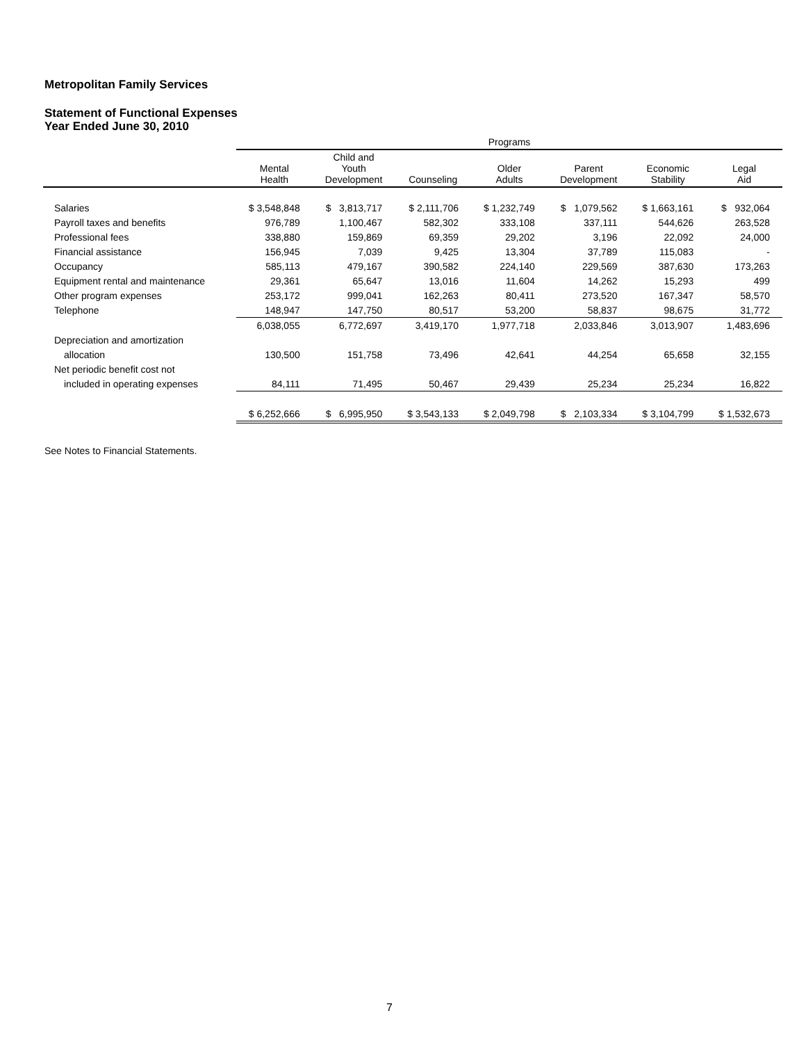Metropolitan Family Services
Statement of Functional Expenses
Year Ended June 30, 2010
| | Programs | | | | | | |
| --- | --- | --- | --- | --- | --- | --- | --- |
| | Mental Health | Child and Youth Development | Counseling | Older Adults | Parent Development | Economic Stability | Legal Aid |
| Salaries | $ 3,548,848 | $ 3,813,717 | $ 2,111,706 | $ 1,232,749 | $ 1,079,562 | $ 1,663,161 | $ 932,064 |
| Payroll taxes and benefits | 976,789 | 1,100,467 | 582,302 | 333,108 | 337,111 | 544,626 | 263,528 |
| Professional fees | 338,880 | 159,869 | 69,359 | 29,202 | 3,196 | 22,092 | 24,000 |
| Financial assistance | 156,945 | 7,039 | 9,425 | 13,304 | 37,789 | 115,083 | - |
| Occupancy | 585,113 | 479,167 | 390,582 | 224,140 | 229,569 | 387,630 | 173,263 |
| Equipment rental and maintenance | 29,361 | 65,647 | 13,016 | 11,604 | 14,262 | 15,293 | 499 |
| Other program expenses | 253,172 | 999,041 | 162,263 | 80,411 | 273,520 | 167,347 | 58,570 |
| Telephone | 148,947 | 147,750 | 80,517 | 53,200 | 58,837 | 98,675 | 31,772 |
| | 6,038,055 | 6,772,697 | 3,419,170 | 1,977,718 | 2,033,846 | 3,013,907 | 1,483,696 |
| Depreciation and amortization | | | | | | | |
| allocation | 130,500 | 151,758 | 73,496 | 42,641 | 44,254 | 65,658 | 32,155 |
| Net periodic benefit cost not | | | | | | | |
| included in operating expenses | 84,111 | 71,495 | 50,467 | 29,439 | 25,234 | 25,234 | 16,822 |
| | $ 6,252,666 | $ 6,995,950 | $ 3,543,133 | $ 2,049,798 | $ 2,103,334 | $ 3,104,799 | $ 1,532,673 |
See Notes to Financial Statements.
7